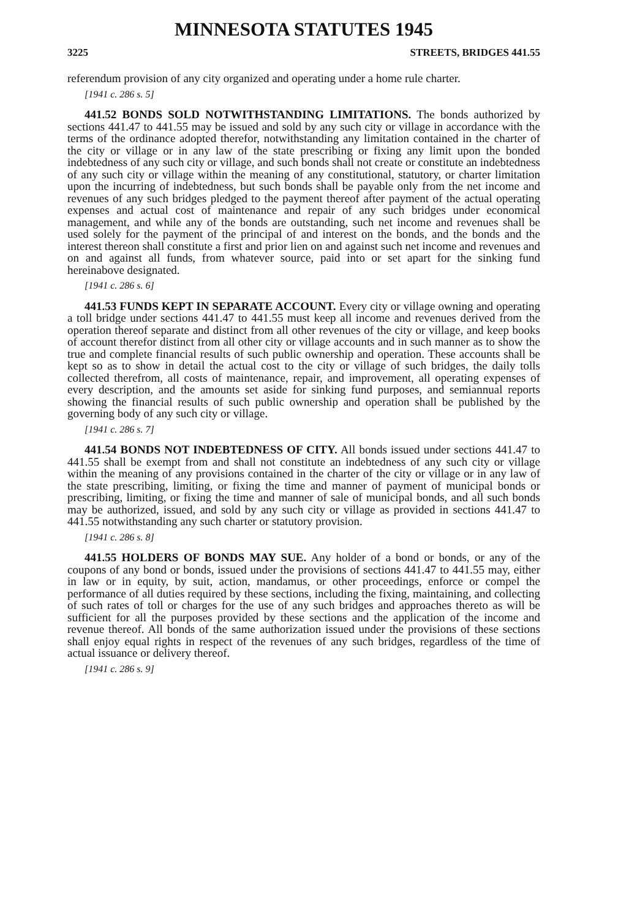MINNESOTA STATUTES 1945
3225 STREETS, BRIDGES 441.55
referendum provision of any city organized and operating under a home rule charter.
[1941 c. 286 s. 5]
441.52 BONDS SOLD NOTWITHSTANDING LIMITATIONS. The bonds authorized by sections 441.47 to 441.55 may be issued and sold by any such city or village in accordance with the terms of the ordinance adopted therefor, notwithstanding any limitation contained in the charter of the city or village or in any law of the state prescribing or fixing any limit upon the bonded indebtedness of any such city or village, and such bonds shall not create or constitute an indebtedness of any such city or village within the meaning of any constitutional, statutory, or charter limitation upon the incurring of indebtedness, but such bonds shall be payable only from the net income and revenues of any such bridges pledged to the payment thereof after payment of the actual operating expenses and actual cost of maintenance and repair of any such bridges under economical management, and while any of the bonds are outstanding, such net income and revenues shall be used solely for the payment of the principal of and interest on the bonds, and the bonds and the interest thereon shall constitute a first and prior lien on and against such net income and revenues and on and against all funds, from whatever source, paid into or set apart for the sinking fund hereinabove designated.
[1941 c. 286 s. 6]
441.53 FUNDS KEPT IN SEPARATE ACCOUNT. Every city or village owning and operating a toll bridge under sections 441.47 to 441.55 must keep all income and revenues derived from the operation thereof separate and distinct from all other revenues of the city or village, and keep books of account therefor distinct from all other city or village accounts and in such manner as to show the true and complete financial results of such public ownership and operation. These accounts shall be kept so as to show in detail the actual cost to the city or village of such bridges, the daily tolls collected therefrom, all costs of maintenance, repair, and improvement, all operating expenses of every description, and the amounts set aside for sinking fund purposes, and semiannual reports showing the financial results of such public ownership and operation shall be published by the governing body of any such city or village.
[1941 c. 286 s. 7]
441.54 BONDS NOT INDEBTEDNESS OF CITY. All bonds issued under sections 441.47 to 441.55 shall be exempt from and shall not constitute an indebtedness of any such city or village within the meaning of any provisions contained in the charter of the city or village or in any law of the state prescribing, limiting, or fixing the time and manner of payment of municipal bonds or prescribing, limiting, or fixing the time and manner of sale of municipal bonds, and all such bonds may be authorized, issued, and sold by any such city or village as provided in sections 441.47 to 441.55 notwithstanding any such charter or statutory provision.
[1941 c. 286 s. 8]
441.55 HOLDERS OF BONDS MAY SUE. Any holder of a bond or bonds, or any of the coupons of any bond or bonds, issued under the provisions of sections 441.47 to 441.55 may, either in law or in equity, by suit, action, mandamus, or other proceedings, enforce or compel the performance of all duties required by these sections, including the fixing, maintaining, and collecting of such rates of toll or charges for the use of any such bridges and approaches thereto as will be sufficient for all the purposes provided by these sections and the application of the income and revenue thereof. All bonds of the same authorization issued under the provisions of these sections shall enjoy equal rights in respect of the revenues of any such bridges, regardless of the time of actual issuance or delivery thereof.
[1941 c. 286 s. 9]